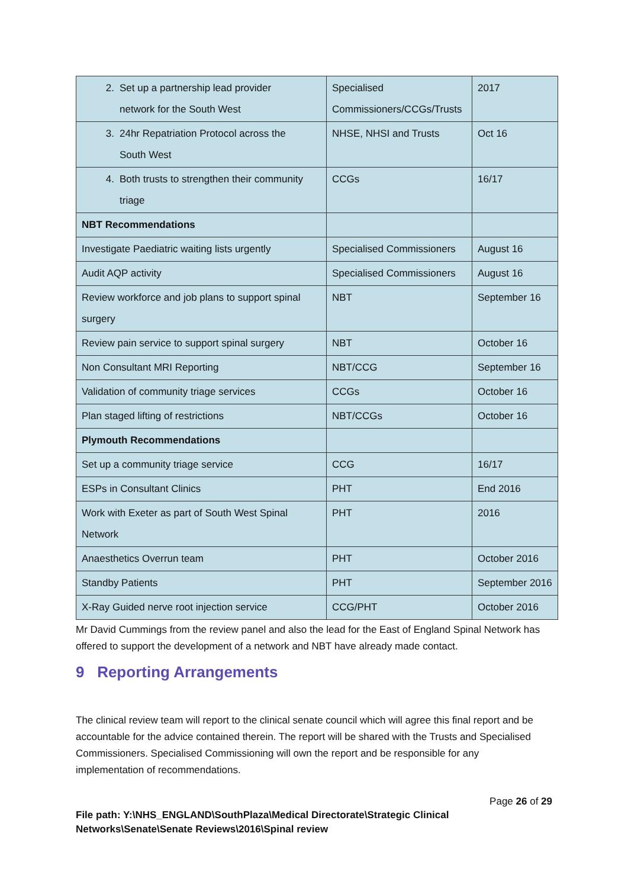| 2. Set up a partnership lead provider network for the South West | Specialised Commissioners/CCGs/Trusts | 2017 |
| 3. 24hr Repatriation Protocol across the South West | NHSE, NHSI and Trusts | Oct 16 |
| 4. Both trusts to strengthen their community triage | CCGs | 16/17 |
| NBT Recommendations | | |
| Investigate Paediatric waiting lists urgently | Specialised Commissioners | August 16 |
| Audit AQP activity | Specialised Commissioners | August 16 |
| Review workforce and job plans to support spinal surgery | NBT | September 16 |
| Review pain service to support spinal surgery | NBT | October 16 |
| Non Consultant MRI Reporting | NBT/CCG | September 16 |
| Validation of community triage services | CCGs | October 16 |
| Plan staged lifting of restrictions | NBT/CCGs | October 16 |
| Plymouth Recommendations | | |
| Set up a community triage service | CCG | 16/17 |
| ESPs in Consultant Clinics | PHT | End 2016 |
| Work with Exeter as part of South West Spinal Network | PHT | 2016 |
| Anaesthetics Overrun team | PHT | October 2016 |
| Standby Patients | PHT | September 2016 |
| X-Ray Guided nerve root injection service | CCG/PHT | October 2016 |
Mr David Cummings from the review panel and also the lead for the East of England Spinal Network has offered to support the development of a network and NBT have already made contact.
9 Reporting Arrangements
The clinical review team will report to the clinical senate council which will agree this final report and be accountable for the advice contained therein. The report will be shared with the Trusts and Specialised Commissioners. Specialised Commissioning will own the report and be responsible for any implementation of recommendations.
Page 26 of 29
File path: Y:\NHS_ENGLAND\SouthPlaza\Medical Directorate\Strategic Clinical Networks\Senate\Senate Reviews\2016\Spinal review